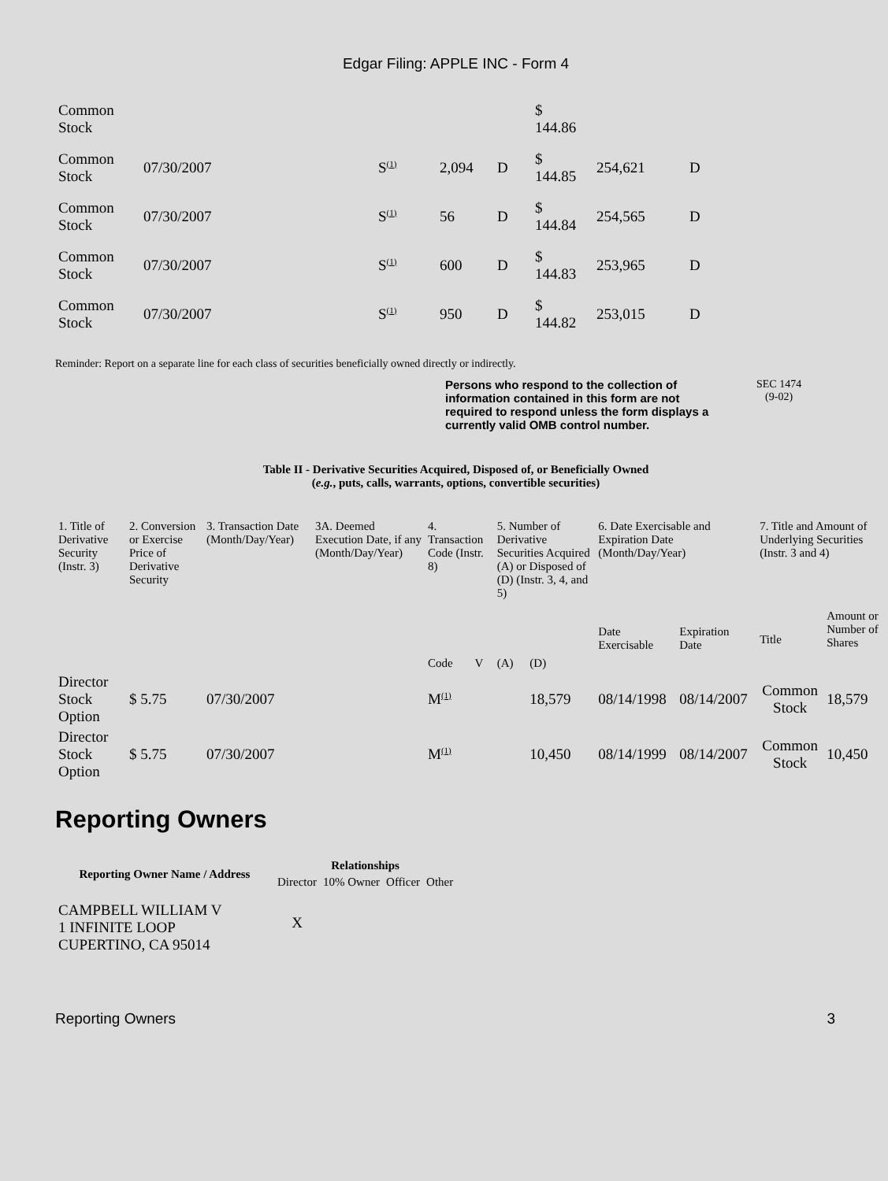Edgar Filing: APPLE INC - Form 4
| Common Stock | | | | | $ 144.86 | | |
| Common Stock | 07/30/2007 | S<sup>(1)</sup> | 2,094 | D | $ 144.85 | 254,621 | D |
| Common Stock | 07/30/2007 | S<sup>(1)</sup> | 56 | D | $ 144.84 | 254,565 | D |
| Common Stock | 07/30/2007 | S<sup>(1)</sup> | 600 | D | $ 144.83 | 253,965 | D |
| Common Stock | 07/30/2007 | S<sup>(1)</sup> | 950 | D | $ 144.82 | 253,015 | D |
Reminder: Report on a separate line for each class of securities beneficially owned directly or indirectly.
Persons who respond to the collection of information contained in this form are not required to respond unless the form displays a currently valid OMB control number. SEC 1474
(9-02)
Table II - Derivative Securities Acquired, Disposed of, or Beneficially Owned
(e.g., puts, calls, warrants, options, convertible securities)
| 1. Title of Derivative Security (Instr. 3) | 2. Conversion or Exercise Price of Derivative Security | 3. Transaction Date (Month/Day/Year) | 3A. Deemed Execution Date, if any (Month/Day/Year) | 4. Transaction Code (Instr. 8) | | 5. Number of Derivative Securities Acquired (A) or Disposed of (D) (Instr. 3, 4, and 5) | | 6. Date Exercisable and Expiration Date (Month/Day/Year) | | 7. Title and Amount of Underlying Securities (Instr. 3 and 4) | |
| --- | --- | --- | --- | --- | --- | --- | --- | --- | --- | --- | --- |
| | | | | Code | V | (A) | (D) | Date Exercisable | Expiration Date | Title | Amount or Number of Shares |
| Director Stock Option | $ 5.75 | 07/30/2007 | | M<sup>(1)</sup> | | | 18,579 | 08/14/1998 | 08/14/2007 | Common Stock | 18,579 |
| Director Stock Option | $ 5.75 | 07/30/2007 | | M<sup>(1)</sup> | | | 10,450 | 08/14/1999 | 08/14/2007 | Common Stock | 10,450 |
Reporting Owners
| Reporting Owner Name / Address | Relationships | | | |
| --- | --- | --- | --- | --- |
| | Director | 10% Owner | Officer | Other |
| CAMPBELL WILLIAM V 1 INFINITE LOOP CUPERTINO, CA 95014 | X | | | |
Reporting Owners 3